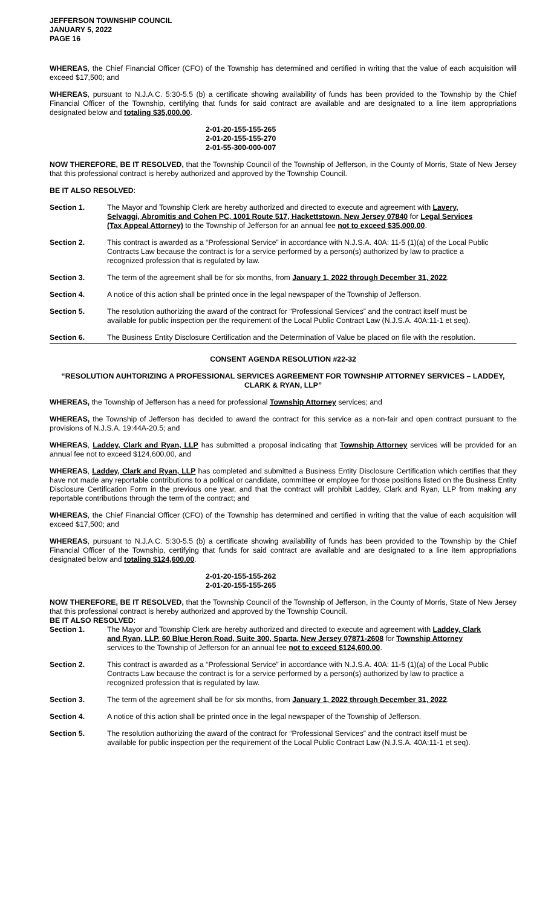JEFFERSON TOWNSHIP COUNCIL
JANUARY 5, 2022
PAGE 16
WHEREAS, the Chief Financial Officer (CFO) of the Township has determined and certified in writing that the value of each acquisition will exceed $17,500; and
WHEREAS, pursuant to N.J.A.C. 5:30-5.5 (b) a certificate showing availability of funds has been provided to the Township by the Chief Financial Officer of the Township, certifying that funds for said contract are available and are designated to a line item appropriations designated below and totaling $35,000.00.
2-01-20-155-155-265
2-01-20-155-155-270
2-01-55-300-000-007
NOW THEREFORE, BE IT RESOLVED, that the Township Council of the Township of Jefferson, in the County of Morris, State of New Jersey that this professional contract is hereby authorized and approved by the Township Council.
BE IT ALSO RESOLVED:
Section 1. The Mayor and Township Clerk are hereby authorized and directed to execute and agreement with Lavery, Selvaggi, Abromitis and Cohen PC, 1001 Route 517, Hackettstown, New Jersey 07840 for Legal Services (Tax Appeal Attorney) to the Township of Jefferson for an annual fee not to exceed $35,000.00.
Section 2. This contract is awarded as a “Professional Service” in accordance with N.J.S.A. 40A: 11-5 (1)(a) of the Local Public Contracts Law because the contract is for a service performed by a person(s) authorized by law to practice a recognized profession that is regulated by law.
Section 3. The term of the agreement shall be for six months, from January 1, 2022 through December 31, 2022.
Section 4. A notice of this action shall be printed once in the legal newspaper of the Township of Jefferson.
Section 5. The resolution authorizing the award of the contract for “Professional Services” and the contract itself must be available for public inspection per the requirement of the Local Public Contract Law (N.J.S.A. 40A:11-1 et seq).
Section 6. The Business Entity Disclosure Certification and the Determination of Value be placed on file with the resolution.
CONSENT AGENDA RESOLUTION #22-32
“RESOLUTION AUHTORIZING A PROFESSIONAL SERVICES AGREEMENT FOR TOWNSHIP ATTORNEY SERVICES – LADDEY, CLARK & RYAN, LLP”
WHEREAS, the Township of Jefferson has a need for professional Township Attorney services; and
WHEREAS, the Township of Jefferson has decided to award the contract for this service as a non-fair and open contract pursuant to the provisions of N.J.S.A. 19:44A-20.5; and
WHEREAS, Laddey, Clark and Ryan, LLP has submitted a proposal indicating that Township Attorney services will be provided for an annual fee not to exceed $124,600.00, and
WHEREAS, Laddey, Clark and Ryan, LLP has completed and submitted a Business Entity Disclosure Certification which certifies that they have not made any reportable contributions to a political or candidate, committee or employee for those positions listed on the Business Entity Disclosure Certification Form in the previous one year, and that the contract will prohibit Laddey, Clark and Ryan, LLP from making any reportable contributions through the term of the contract; and
WHEREAS, the Chief Financial Officer (CFO) of the Township has determined and certified in writing that the value of each acquisition will exceed $17,500; and
WHEREAS, pursuant to N.J.A.C. 5:30-5.5 (b) a certificate showing availability of funds has been provided to the Township by the Chief Financial Officer of the Township, certifying that funds for said contract are available and are designated to a line item appropriations designated below and totaling $124,600.00.
2-01-20-155-155-262
2-01-20-155-155-265
NOW THEREFORE, BE IT RESOLVED, that the Township Council of the Township of Jefferson, in the County of Morris, State of New Jersey that this professional contract is hereby authorized and approved by the Township Council.
BE IT ALSO RESOLVED:
Section 1. The Mayor and Township Clerk are hereby authorized and directed to execute and agreement with Laddey, Clark and Ryan, LLP, 60 Blue Heron Road, Suite 300, Sparta, New Jersey 07871-2608 for Township Attorney services to the Township of Jefferson for an annual fee not to exceed $124,600.00.
Section 2. This contract is awarded as a “Professional Service” in accordance with N.J.S.A. 40A: 11-5 (1)(a) of the Local Public Contracts Law because the contract is for a service performed by a person(s) authorized by law to practice a recognized profession that is regulated by law.
Section 3. The term of the agreement shall be for six months, from January 1, 2022 through December 31, 2022.
Section 4. A notice of this action shall be printed once in the legal newspaper of the Township of Jefferson.
Section 5. The resolution authorizing the award of the contract for “Professional Services” and the contract itself must be available for public inspection per the requirement of the Local Public Contract Law (N.J.S.A. 40A:11-1 et seq).